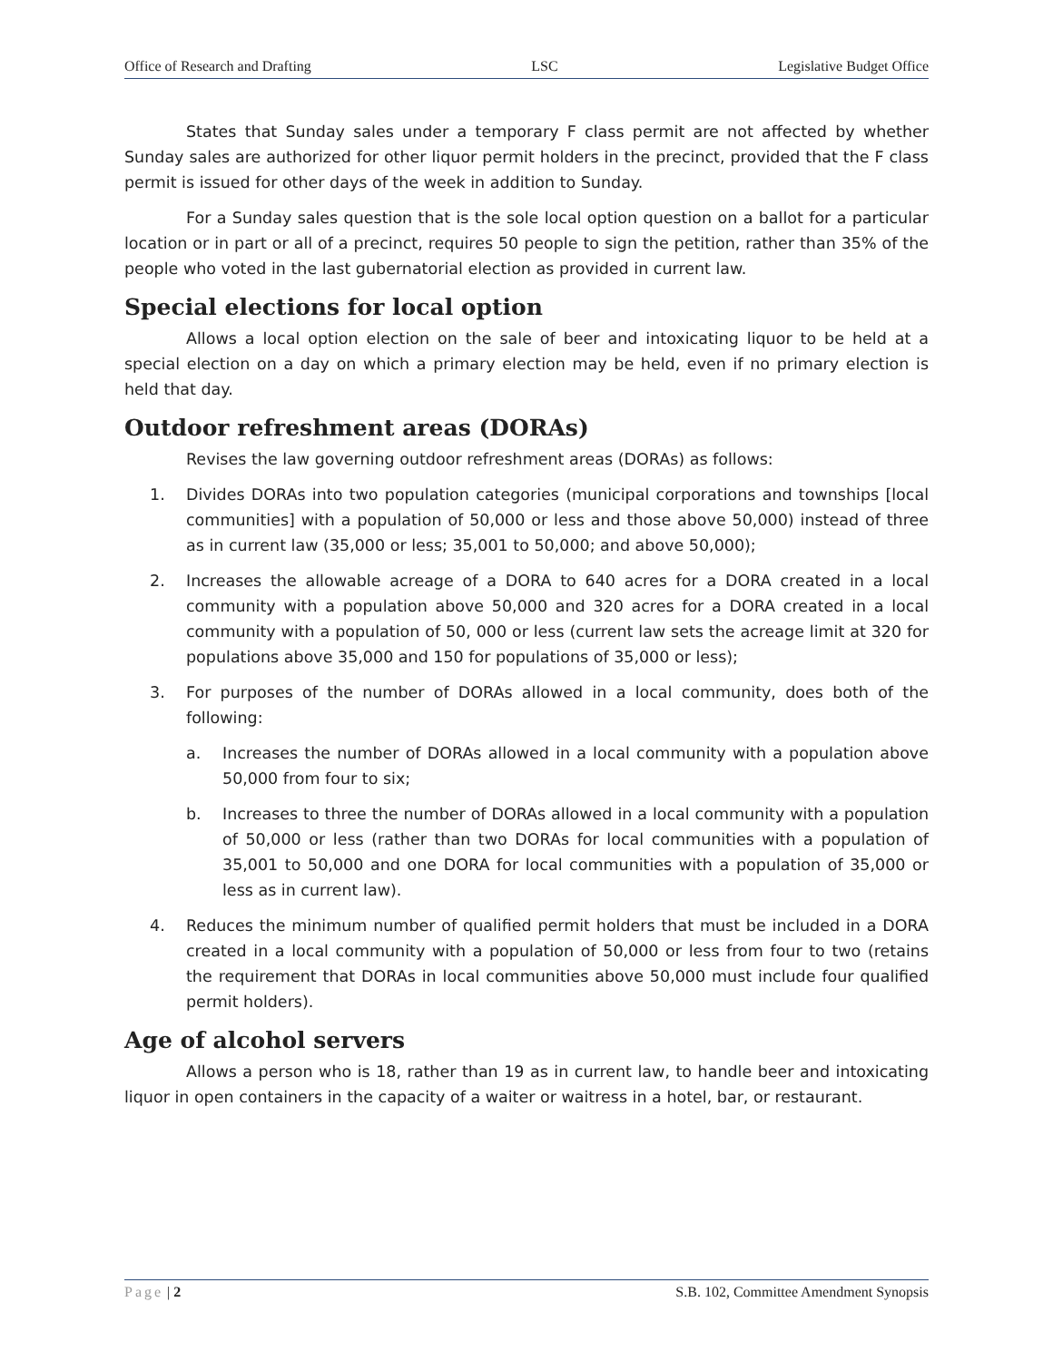Office of Research and Drafting LSC Legislative Budget Office
States that Sunday sales under a temporary F class permit are not affected by whether Sunday sales are authorized for other liquor permit holders in the precinct, provided that the F class permit is issued for other days of the week in addition to Sunday.
For a Sunday sales question that is the sole local option question on a ballot for a particular location or in part or all of a precinct, requires 50 people to sign the petition, rather than 35% of the people who voted in the last gubernatorial election as provided in current law.
Special elections for local option
Allows a local option election on the sale of beer and intoxicating liquor to be held at a special election on a day on which a primary election may be held, even if no primary election is held that day.
Outdoor refreshment areas (DORAs)
Revises the law governing outdoor refreshment areas (DORAs) as follows:
1. Divides DORAs into two population categories (municipal corporations and townships [local communities] with a population of 50,000 or less and those above 50,000) instead of three as in current law (35,000 or less; 35,001 to 50,000; and above 50,000);
2. Increases the allowable acreage of a DORA to 640 acres for a DORA created in a local community with a population above 50,000 and 320 acres for a DORA created in a local community with a population of 50, 000 or less (current law sets the acreage limit at 320 for populations above 35,000 and 150 for populations of 35,000 or less);
3. For purposes of the number of DORAs allowed in a local community, does both of the following:
a. Increases the number of DORAs allowed in a local community with a population above 50,000 from four to six;
b. Increases to three the number of DORAs allowed in a local community with a population of 50,000 or less (rather than two DORAs for local communities with a population of 35,001 to 50,000 and one DORA for local communities with a population of 35,000 or less as in current law).
4. Reduces the minimum number of qualified permit holders that must be included in a DORA created in a local community with a population of 50,000 or less from four to two (retains the requirement that DORAs in local communities above 50,000 must include four qualified permit holders).
Age of alcohol servers
Allows a person who is 18, rather than 19 as in current law, to handle beer and intoxicating liquor in open containers in the capacity of a waiter or waitress in a hotel, bar, or restaurant.
Page | 2 S.B. 102, Committee Amendment Synopsis